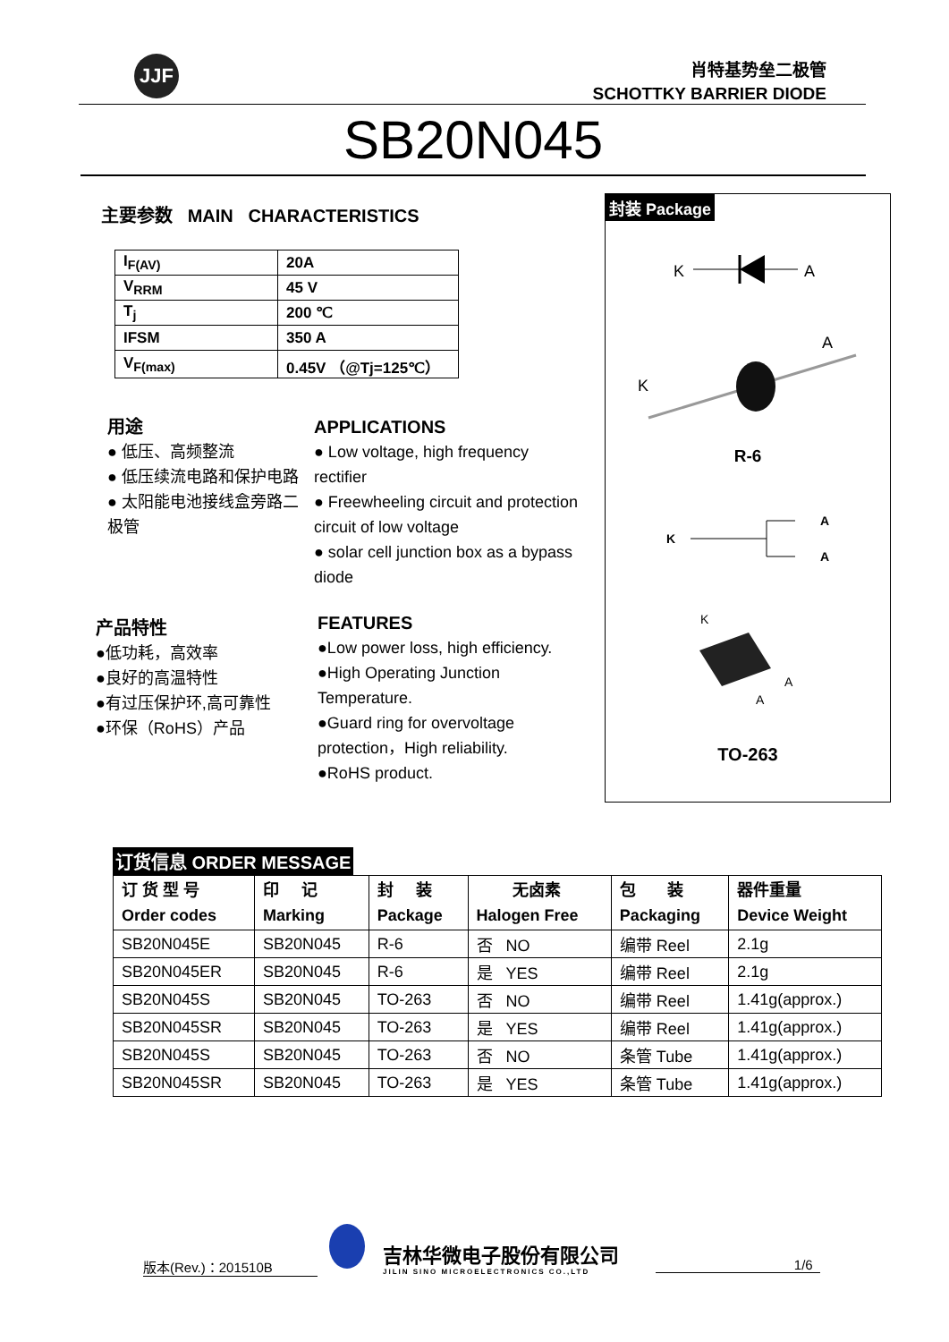JJF
肖特基势垒二极管
SCHOTTKY BARRIER DIODE
SB20N045
主要参数 MAIN CHARACTERISTICS
| I<sub>F(AV)</sub> | 20A |
| V<sub>RRM</sub> | 45 V |
| T<sub>j</sub> | 200 ℃ |
| IFSM | 350 A |
| V<sub>F(max)</sub> | 0.45V （@Tj=125℃） |
用途
● 低压、高频整流
● 低压续流电路和保护电路
● 太阳能电池接线盒旁路二极管
APPLICATIONS
● Low voltage, high frequency rectifier
● Freewheeling circuit and protection circuit of low voltage
● solar cell junction box as a bypass diode
产品特性
●低功耗，高效率
●良好的高温特性
●有过压保护环,高可靠性
●环保（RoHS）产品
FEATURES
●Low power loss, high efficiency.
●High Operating Junction Temperature.
●Guard ring for overvoltage protection，High reliability.
●RoHS product.
封装 Package
K
A
A
K
K
A
A
K
A
A
R-6
TO-263
订货信息 ORDER MESSAGE
| 订 货 型 号 Order codes | 印 记 Marking | 封 装 Package | 无卤素 Halogen Free | 包 装 Packaging | 器件重量 Device Weight |
| --- | --- | --- | --- | --- | --- |
| SB20N045E | SB20N045 | R-6 | 否 NO | 编带 Reel | 2.1g |
| SB20N045ER | SB20N045 | R-6 | 是 YES | 编带 Reel | 2.1g |
| SB20N045S | SB20N045 | TO-263 | 否 NO | 编带 Reel | 1.41g(approx.) |
| SB20N045SR | SB20N045 | TO-263 | 是 YES | 编带 Reel | 1.41g(approx.) |
| SB20N045S | SB20N045 | TO-263 | 否 NO | 条管 Tube | 1.41g(approx.) |
| SB20N045SR | SB20N045 | TO-263 | 是 YES | 条管 Tube | 1.41g(approx.) |
版本(Rev.)：201510B
吉林华微电子股份有限公司
JILIN SINO MICROELECTRONICS CO.,LTD
1/6